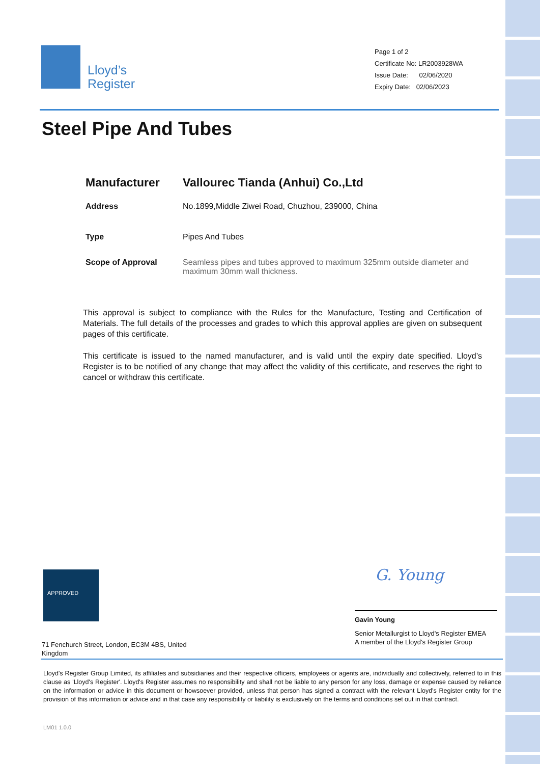Lloyd’s
Register
Page 1 of 2
Certificate No: LR2003928WA
Issue Date: 02/06/2020
Expiry Date: 02/06/2023
Steel Pipe And Tubes
Manufacturer Vallourec Tianda (Anhui) Co.,Ltd
Address No.1899,Middle Ziwei Road, Chuzhou, 239000, China
Type Pipes And Tubes
Scope of Approval Seamless pipes and tubes approved to maximum 325mm outside diameter and maximum 30mm wall thickness.
This approval is subject to compliance with the Rules for the Manufacture, Testing and Certification of Materials. The full details of the processes and grades to which this approval applies are given on subsequent pages of this certificate.
This certificate is issued to the named manufacturer, and is valid until the expiry date specified. Lloyd’s Register is to be notified of any change that may affect the validity of this certificate, and reserves the right to cancel or withdraw this certificate.
APPROVED
71 Fenchurch Street, London, EC3M 4BS, United Kingdom
G. Young
Gavin Young
Senior Metallurgist to Lloyd's Register EMEA
A member of the Lloyd's Register Group
Lloyd's Register Group Limited, its affiliates and subsidiaries and their respective officers, employees or agents are, individually and collectively, referred to in this clause as 'Lloyd's Register'. Lloyd's Register assumes no responsibility and shall not be liable to any person for any loss, damage or expense caused by reliance on the information or advice in this document or howsoever provided, unless that person has signed a contract with the relevant Lloyd's Register entity for the provision of this information or advice and in that case any responsibility or liability is exclusively on the terms and conditions set out in that contract.
LM01 1.0.0